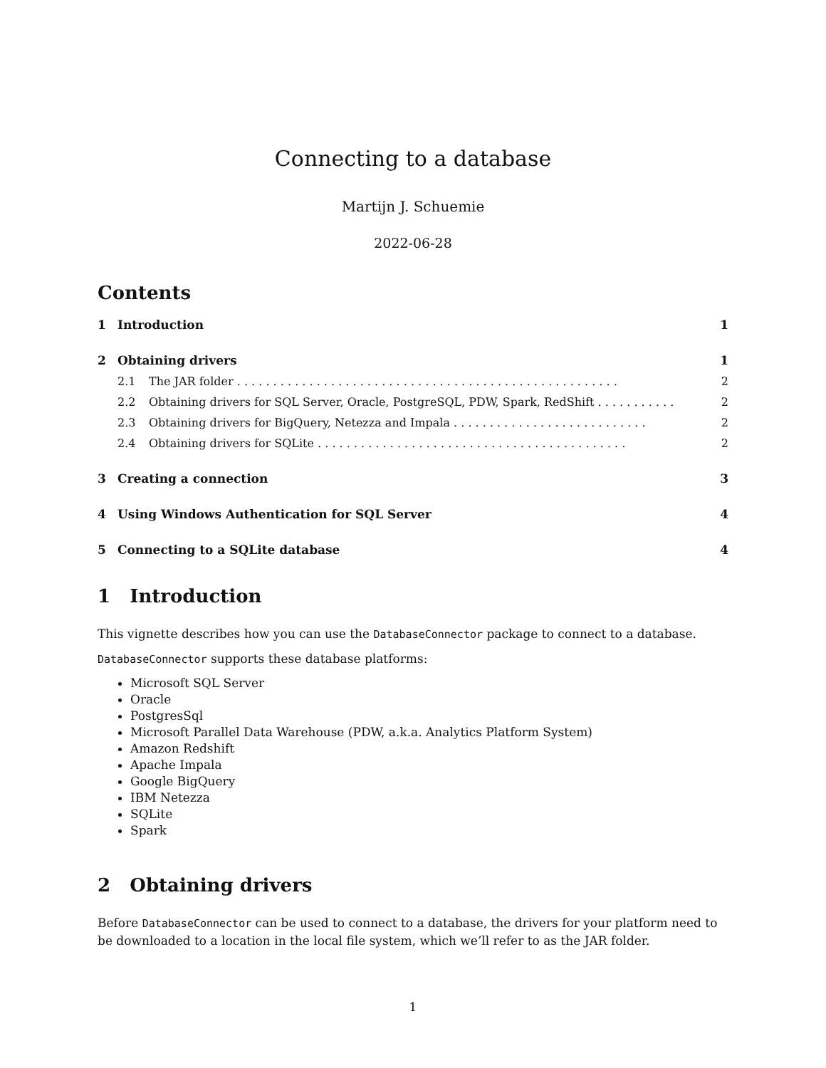Connecting to a database
Martijn J. Schuemie
2022-06-28
Contents
1 Introduction 1
2 Obtaining drivers 1
2.1 The JAR folder . . . . . . . . . . . . . . . . . . . . . . . . . . . . . . . . . . . . . . . . . . . . . . . . . . . . . 2
2.2 Obtaining drivers for SQL Server, Oracle, PostgreSQL, PDW, Spark, RedShift . . . . . . . . . . . 2
2.3 Obtaining drivers for BigQuery, Netezza and Impala . . . . . . . . . . . . . . . . . . . . . . . . . . . 2
2.4 Obtaining drivers for SQLite . . . . . . . . . . . . . . . . . . . . . . . . . . . . . . . . . . . . . . . . . . . 2
3 Creating a connection 3
4 Using Windows Authentication for SQL Server 4
5 Connecting to a SQLite database 4
1 Introduction
This vignette describes how you can use the DatabaseConnector package to connect to a database.
DatabaseConnector supports these database platforms:
Microsoft SQL Server
Oracle
PostgresSql
Microsoft Parallel Data Warehouse (PDW, a.k.a. Analytics Platform System)
Amazon Redshift
Apache Impala
Google BigQuery
IBM Netezza
SQLite
Spark
2 Obtaining drivers
Before DatabaseConnector can be used to connect to a database, the drivers for your platform need to be downloaded to a location in the local file system, which we’ll refer to as the JAR folder.
1